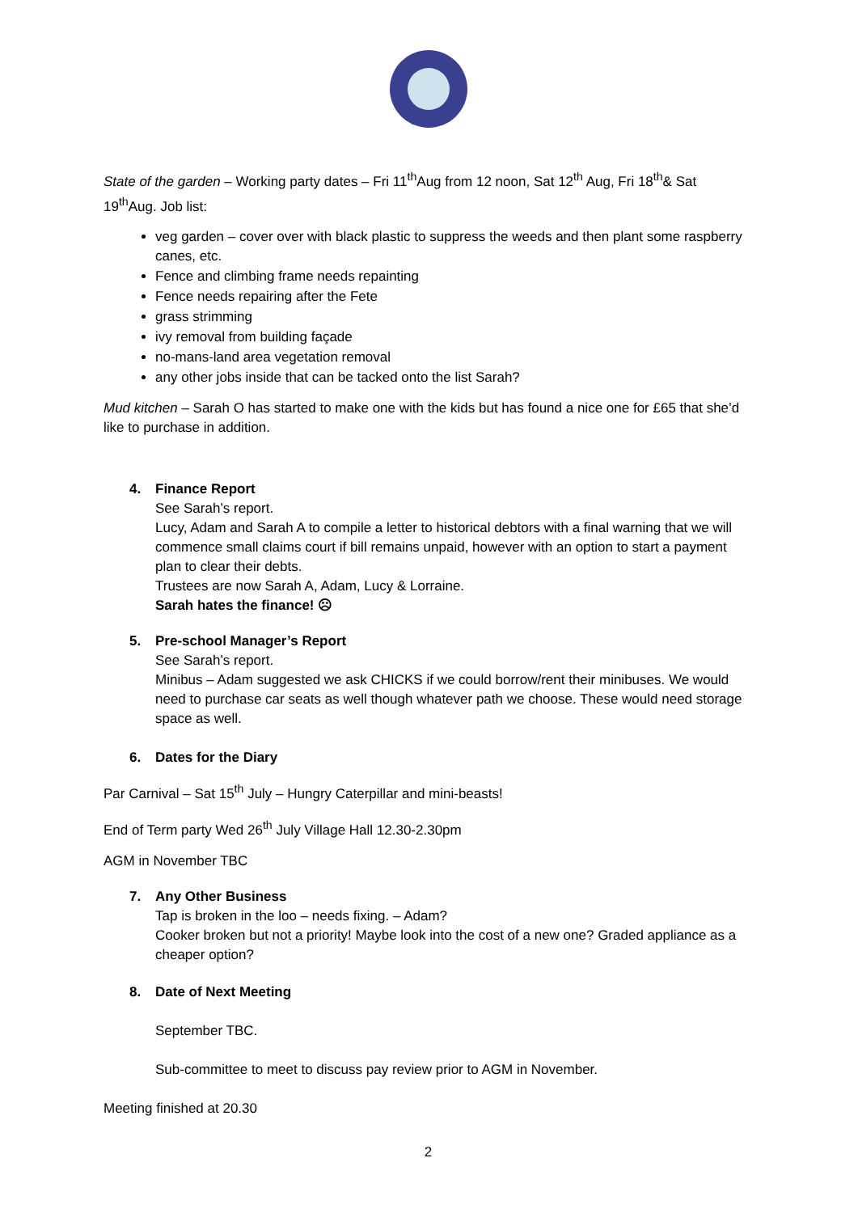State of the garden – Working party dates – Fri 11<sup>th</sup>Aug from 12 noon, Sat 12<sup>th</sup> Aug, Fri 18<sup>th</sup>& Sat 19<sup>th</sup>Aug. Job list:
veg garden – cover over with black plastic to suppress the weeds and then plant some raspberry canes, etc.
Fence and climbing frame needs repainting
Fence needs repairing after the Fete
grass strimming
ivy removal from building façade
no-mans-land area vegetation removal
any other jobs inside that can be tacked onto the list Sarah?
Mud kitchen – Sarah O has started to make one with the kids but has found a nice one for £65 that she’d like to purchase in addition.
4. Finance Report
See Sarah’s report.
Lucy, Adam and Sarah A to compile a letter to historical debtors with a final warning that we will commence small claims court if bill remains unpaid, however with an option to start a payment plan to clear their debts.
Trustees are now Sarah A, Adam, Lucy & Lorraine.
Sarah hates the finance! ☹
5. Pre-school Manager’s Report
See Sarah’s report.
Minibus – Adam suggested we ask CHICKS if we could borrow/rent their minibuses. We would need to purchase car seats as well though whatever path we choose. These would need storage space as well.
6. Dates for the Diary
Par Carnival – Sat 15<sup>th</sup> July – Hungry Caterpillar and mini-beasts!
End of Term party Wed 26<sup>th</sup> July Village Hall 12.30-2.30pm
AGM in November TBC
7. Any Other Business
Tap is broken in the loo – needs fixing. – Adam?
Cooker broken but not a priority! Maybe look into the cost of a new one? Graded appliance as a cheaper option?
8. Date of Next Meeting
September TBC.
Sub-committee to meet to discuss pay review prior to AGM in November.
Meeting finished at 20.30
2